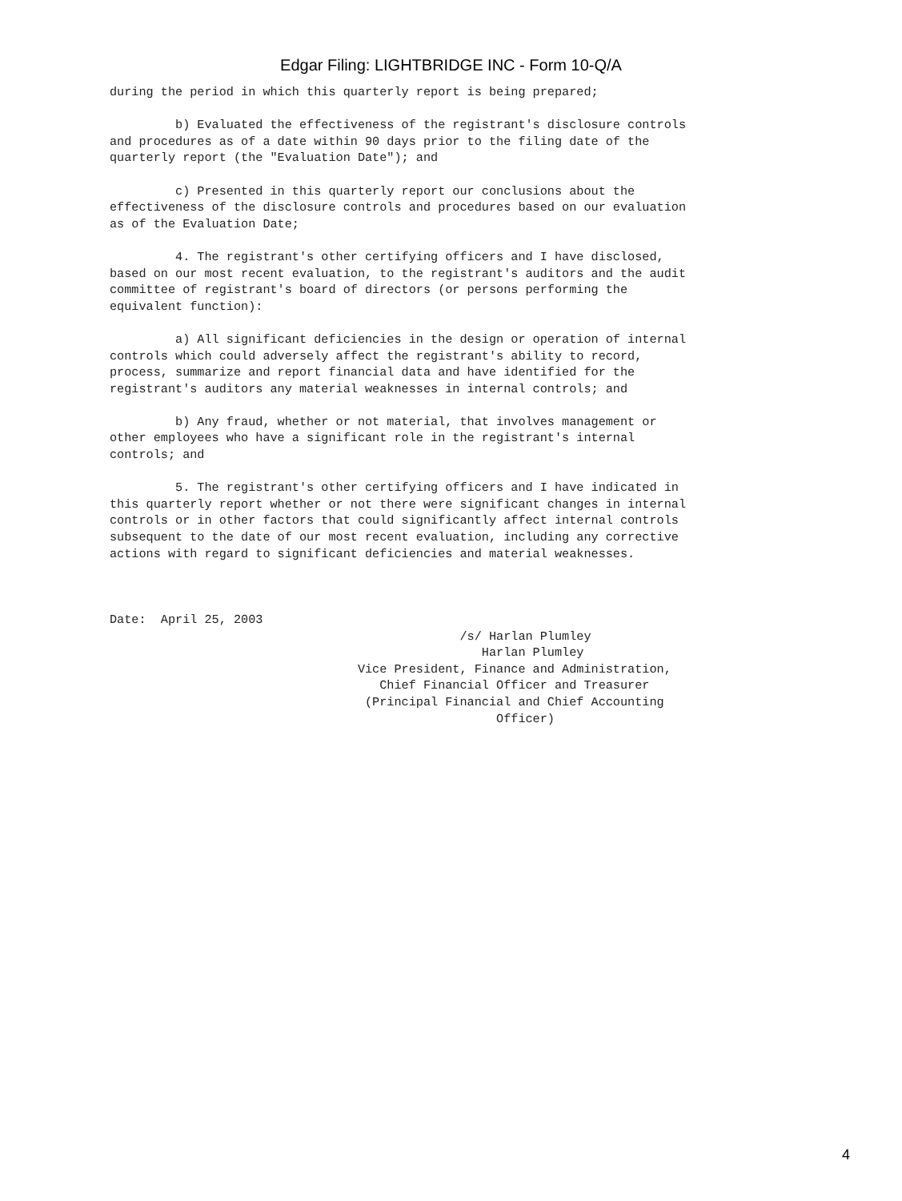Edgar Filing: LIGHTBRIDGE INC - Form 10-Q/A
during the period in which this quarterly report is being prepared;

         b) Evaluated the effectiveness of the registrant's disclosure controls
and procedures as of a date within 90 days prior to the filing date of the
quarterly report (the "Evaluation Date"); and

         c) Presented in this quarterly report our conclusions about the
effectiveness of the disclosure controls and procedures based on our evaluation
as of the Evaluation Date;

         4. The registrant's other certifying officers and I have disclosed,
based on our most recent evaluation, to the registrant's auditors and the audit
committee of registrant's board of directors (or persons performing the
equivalent function):

         a) All significant deficiencies in the design or operation of internal
controls which could adversely affect the registrant's ability to record,
process, summarize and report financial data and have identified for the
registrant's auditors any material weaknesses in internal controls; and

         b) Any fraud, whether or not material, that involves management or
other employees who have a significant role in the registrant's internal
controls; and

         5. The registrant's other certifying officers and I have indicated in
this quarterly report whether or not there were significant changes in internal
controls or in other factors that could significantly affect internal controls
subsequent to the date of our most recent evaluation, including any corrective
actions with regard to significant deficiencies and material weaknesses.



Date:  April 25, 2003
                                                /s/ Harlan Plumley
                                                   Harlan Plumley
                                  Vice President, Finance and Administration,
                                     Chief Financial Officer and Treasurer
                                   (Principal Financial and Chief Accounting
                                                     Officer)
4